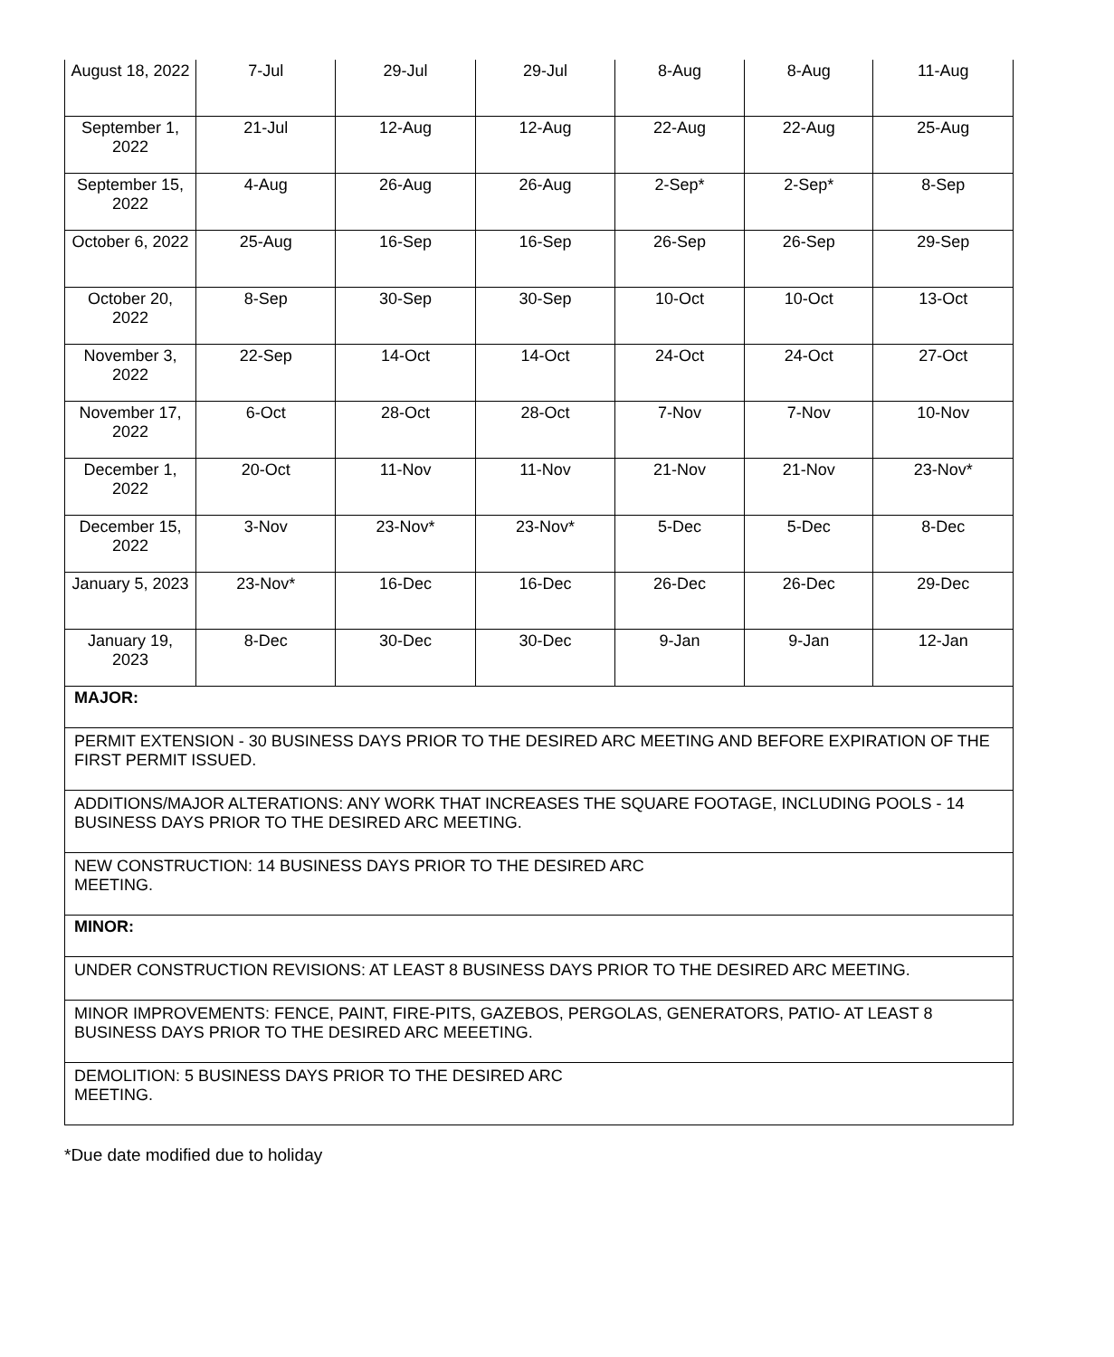| August 18, 2022 | 7-Jul | 29-Jul | 29-Jul | 8-Aug | 8-Aug | 11-Aug |
| September 1, 2022 | 21-Jul | 12-Aug | 12-Aug | 22-Aug | 22-Aug | 25-Aug |
| September 15, 2022 | 4-Aug | 26-Aug | 26-Aug | 2-Sep* | 2-Sep* | 8-Sep |
| October 6, 2022 | 25-Aug | 16-Sep | 16-Sep | 26-Sep | 26-Sep | 29-Sep |
| October 20, 2022 | 8-Sep | 30-Sep | 30-Sep | 10-Oct | 10-Oct | 13-Oct |
| November 3, 2022 | 22-Sep | 14-Oct | 14-Oct | 24-Oct | 24-Oct | 27-Oct |
| November 17, 2022 | 6-Oct | 28-Oct | 28-Oct | 7-Nov | 7-Nov | 10-Nov |
| December 1, 2022 | 20-Oct | 11-Nov | 11-Nov | 21-Nov | 21-Nov | 23-Nov* |
| December 15, 2022 | 3-Nov | 23-Nov* | 23-Nov* | 5-Dec | 5-Dec | 8-Dec |
| January 5, 2023 | 23-Nov* | 16-Dec | 16-Dec | 26-Dec | 26-Dec | 29-Dec |
| January 19, 2023 | 8-Dec | 30-Dec | 30-Dec | 9-Jan | 9-Jan | 12-Jan |
| MAJOR: | | | | | | |
| PERMIT EXTENSION - 30 BUSINESS DAYS PRIOR TO THE DESIRED ARC MEETING AND BEFORE EXPIRATION OF THE FIRST PERMIT ISSUED. | | | | | | |
| ADDITIONS/MAJOR ALTERATIONS: ANY WORK THAT INCREASES THE SQUARE FOOTAGE, INCLUDING POOLS - 14 BUSINESS DAYS PRIOR TO THE DESIRED ARC MEETING. | | | | | | |
| NEW CONSTRUCTION: 14 BUSINESS DAYS PRIOR TO THE DESIRED ARC MEETING. | | | | | | |
| MINOR: | | | | | | |
| UNDER CONSTRUCTION REVISIONS: AT LEAST 8 BUSINESS DAYS PRIOR TO THE DESIRED ARC MEETING. | | | | | | |
| MINOR IMPROVEMENTS: FENCE, PAINT, FIRE-PITS, GAZEBOS, PERGOLAS, GENERATORS, PATIO- AT LEAST 8 BUSINESS DAYS PRIOR TO THE DESIRED ARC MEEETING. | | | | | | |
| DEMOLITION: 5 BUSINESS DAYS PRIOR TO THE DESIRED ARC MEETING. | | | | | | |
*Due date modified due to holiday